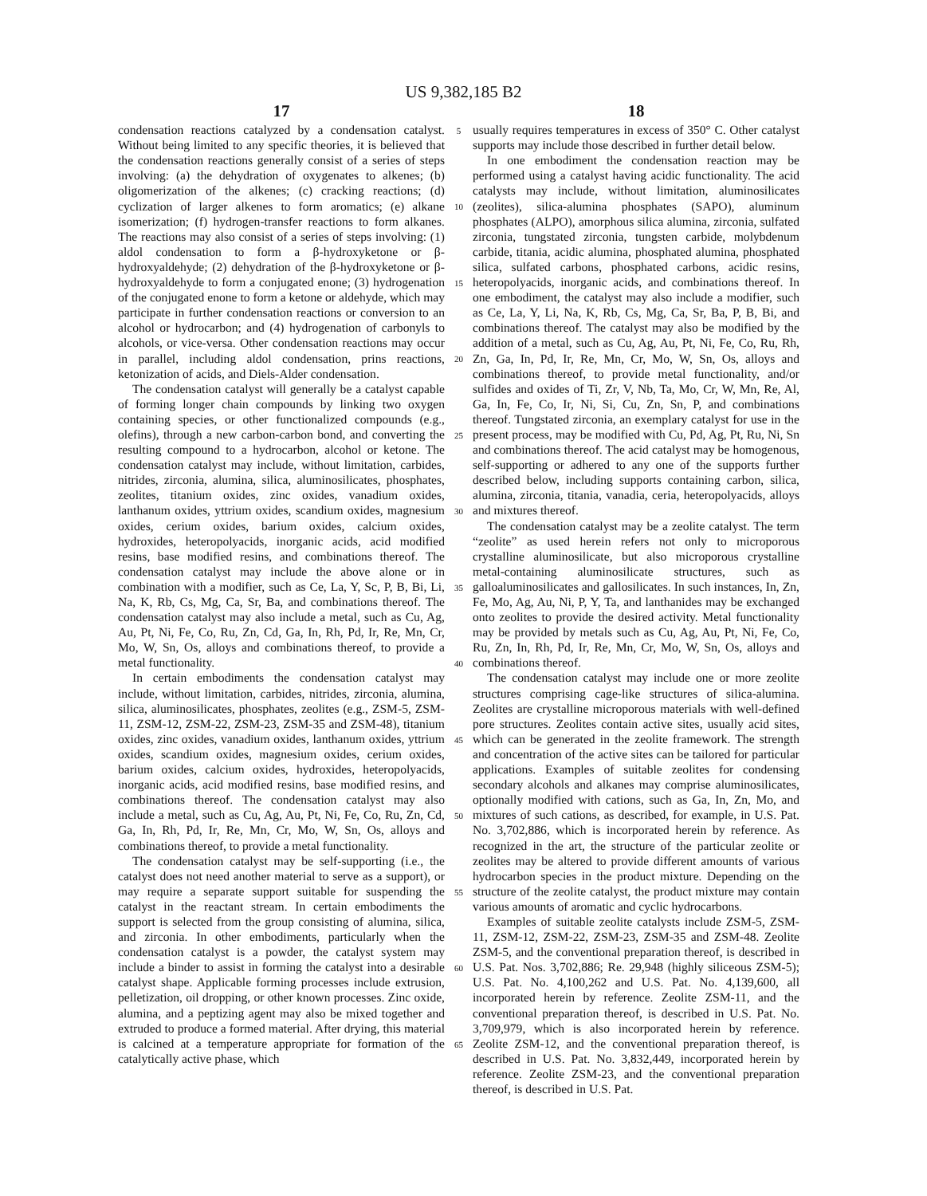US 9,382,185 B2
17
condensation reactions catalyzed by a condensation catalyst. Without being limited to any specific theories, it is believed that the condensation reactions generally consist of a series of steps involving: (a) the dehydration of oxygenates to alkenes; (b) oligomerization of the alkenes; (c) cracking reactions; (d) cyclization of larger alkenes to form aromatics; (e) alkane isomerization; (f) hydrogen-transfer reactions to form alkanes. The reactions may also consist of a series of steps involving: (1) aldol condensation to form a β-hydroxyketone or β-hydroxyaldehyde; (2) dehydration of the β-hydroxyketone or β-hydroxyaldehyde to form a conjugated enone; (3) hydrogenation of the conjugated enone to form a ketone or aldehyde, which may participate in further condensation reactions or conversion to an alcohol or hydrocarbon; and (4) hydrogenation of carbonyls to alcohols, or vice-versa. Other condensation reactions may occur in parallel, including aldol condensation, prins reactions, ketonization of acids, and Diels-Alder condensation.
The condensation catalyst will generally be a catalyst capable of forming longer chain compounds by linking two oxygen containing species, or other functionalized compounds (e.g., olefins), through a new carbon-carbon bond, and converting the resulting compound to a hydrocarbon, alcohol or ketone. The condensation catalyst may include, without limitation, carbides, nitrides, zirconia, alumina, silica, aluminosilicates, phosphates, zeolites, titanium oxides, zinc oxides, vanadium oxides, lanthanum oxides, yttrium oxides, scandium oxides, magnesium oxides, cerium oxides, barium oxides, calcium oxides, hydroxides, heteropolyacids, inorganic acids, acid modified resins, base modified resins, and combinations thereof. The condensation catalyst may include the above alone or in combination with a modifier, such as Ce, La, Y, Sc, P, B, Bi, Li, Na, K, Rb, Cs, Mg, Ca, Sr, Ba, and combinations thereof. The condensation catalyst may also include a metal, such as Cu, Ag, Au, Pt, Ni, Fe, Co, Ru, Zn, Cd, Ga, In, Rh, Pd, Ir, Re, Mn, Cr, Mo, W, Sn, Os, alloys and combinations thereof, to provide a metal functionality.
In certain embodiments the condensation catalyst may include, without limitation, carbides, nitrides, zirconia, alumina, silica, aluminosilicates, phosphates, zeolites (e.g., ZSM-5, ZSM-11, ZSM-12, ZSM-22, ZSM-23, ZSM-35 and ZSM-48), titanium oxides, zinc oxides, vanadium oxides, lanthanum oxides, yttrium oxides, scandium oxides, magnesium oxides, cerium oxides, barium oxides, calcium oxides, hydroxides, heteropolyacids, inorganic acids, acid modified resins, base modified resins, and combinations thereof. The condensation catalyst may also include a metal, such as Cu, Ag, Au, Pt, Ni, Fe, Co, Ru, Zn, Cd, Ga, In, Rh, Pd, Ir, Re, Mn, Cr, Mo, W, Sn, Os, alloys and combinations thereof, to provide a metal functionality.
The condensation catalyst may be self-supporting (i.e., the catalyst does not need another material to serve as a support), or may require a separate support suitable for suspending the catalyst in the reactant stream. In certain embodiments the support is selected from the group consisting of alumina, silica, and zirconia. In other embodiments, particularly when the condensation catalyst is a powder, the catalyst system may include a binder to assist in forming the catalyst into a desirable catalyst shape. Applicable forming processes include extrusion, pelletization, oil dropping, or other known processes. Zinc oxide, alumina, and a peptizing agent may also be mixed together and extruded to produce a formed material. After drying, this material is calcined at a temperature appropriate for formation of the catalytically active phase, which
5
10
15
20
25
30
35
40
45
50
55
60
65
18
usually requires temperatures in excess of 350° C. Other catalyst supports may include those described in further detail below.
In one embodiment the condensation reaction may be performed using a catalyst having acidic functionality. The acid catalysts may include, without limitation, aluminosilicates (zeolites), silica-alumina phosphates (SAPO), aluminum phosphates (ALPO), amorphous silica alumina, zirconia, sulfated zirconia, tungstated zirconia, tungsten carbide, molybdenum carbide, titania, acidic alumina, phosphated alumina, phosphated silica, sulfated carbons, phosphated carbons, acidic resins, heteropolyacids, inorganic acids, and combinations thereof. In one embodiment, the catalyst may also include a modifier, such as Ce, La, Y, Li, Na, K, Rb, Cs, Mg, Ca, Sr, Ba, P, B, Bi, and combinations thereof. The catalyst may also be modified by the addition of a metal, such as Cu, Ag, Au, Pt, Ni, Fe, Co, Ru, Rh, Zn, Ga, In, Pd, Ir, Re, Mn, Cr, Mo, W, Sn, Os, alloys and combinations thereof, to provide metal functionality, and/or sulfides and oxides of Ti, Zr, V, Nb, Ta, Mo, Cr, W, Mn, Re, Al, Ga, In, Fe, Co, Ir, Ni, Si, Cu, Zn, Sn, P, and combinations thereof. Tungstated zirconia, an exemplary catalyst for use in the present process, may be modified with Cu, Pd, Ag, Pt, Ru, Ni, Sn and combinations thereof. The acid catalyst may be homogenous, self-supporting or adhered to any one of the supports further described below, including supports containing carbon, silica, alumina, zirconia, titania, vanadia, ceria, heteropolyacids, alloys and mixtures thereof.
The condensation catalyst may be a zeolite catalyst. The term “zeolite” as used herein refers not only to microporous crystalline aluminosilicate, but also microporous crystalline metal-containing aluminosilicate structures, such as galloaluminosilicates and gallosilicates. In such instances, In, Zn, Fe, Mo, Ag, Au, Ni, P, Y, Ta, and lanthanides may be exchanged onto zeolites to provide the desired activity. Metal functionality may be provided by metals such as Cu, Ag, Au, Pt, Ni, Fe, Co, Ru, Zn, In, Rh, Pd, Ir, Re, Mn, Cr, Mo, W, Sn, Os, alloys and combinations thereof.
The condensation catalyst may include one or more zeolite structures comprising cage-like structures of silica-alumina. Zeolites are crystalline microporous materials with well-defined pore structures. Zeolites contain active sites, usually acid sites, which can be generated in the zeolite framework. The strength and concentration of the active sites can be tailored for particular applications. Examples of suitable zeolites for condensing secondary alcohols and alkanes may comprise aluminosilicates, optionally modified with cations, such as Ga, In, Zn, Mo, and mixtures of such cations, as described, for example, in U.S. Pat. No. 3,702,886, which is incorporated herein by reference. As recognized in the art, the structure of the particular zeolite or zeolites may be altered to provide different amounts of various hydrocarbon species in the product mixture. Depending on the structure of the zeolite catalyst, the product mixture may contain various amounts of aromatic and cyclic hydrocarbons.
Examples of suitable zeolite catalysts include ZSM-5, ZSM-11, ZSM-12, ZSM-22, ZSM-23, ZSM-35 and ZSM-48. Zeolite ZSM-5, and the conventional preparation thereof, is described in U.S. Pat. Nos. 3,702,886; Re. 29,948 (highly siliceous ZSM-5); U.S. Pat. No. 4,100,262 and U.S. Pat. No. 4,139,600, all incorporated herein by reference. Zeolite ZSM-11, and the conventional preparation thereof, is described in U.S. Pat. No. 3,709,979, which is also incorporated herein by reference. Zeolite ZSM-12, and the conventional preparation thereof, is described in U.S. Pat. No. 3,832,449, incorporated herein by reference. Zeolite ZSM-23, and the conventional preparation thereof, is described in U.S. Pat.